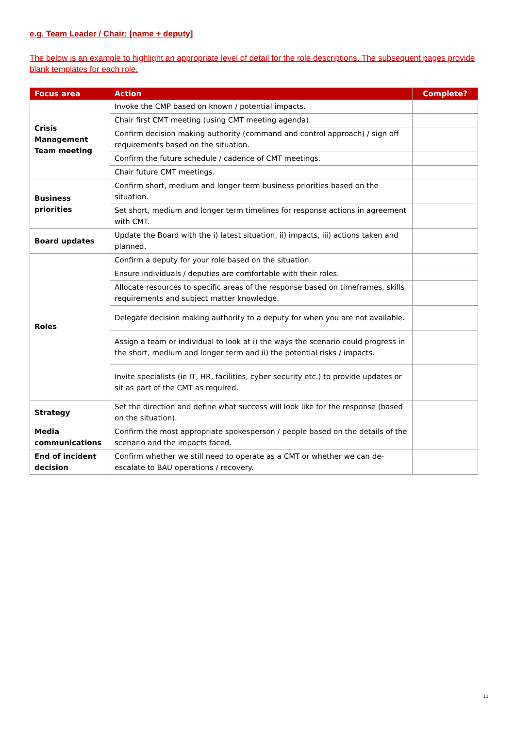e.g. Team Leader / Chair: [name + deputy]
The below is an example to highlight an appropriate level of detail for the role descriptions. The subsequent pages provide blank templates for each role.
| Focus area | Action | Complete? |
| --- | --- | --- |
| Crisis Management Team meeting | Invoke the CMP based on known / potential impacts. | |
| | Chair first CMT meeting (using CMT meeting agenda). | |
| | Confirm decision making authority (command and control approach) / sign off requirements based on the situation. | |
| | Confirm the future schedule / cadence of CMT meetings. | |
| | Chair future CMT meetings. | |
| Business priorities | Confirm short, medium and longer term business priorities based on the situation. | |
| | Set short, medium and longer term timelines for response actions in agreement with CMT. | |
| Board updates | Update the Board with the i) latest situation, ii) impacts, iii) actions taken and planned. | |
| Roles | Confirm a deputy for your role based on the situation. | |
| | Ensure individuals / deputies are comfortable with their roles. | |
| | Allocate resources to specific areas of the response based on timeframes, skills requirements and subject matter knowledge. | |
| | Delegate decision making authority to a deputy for when you are not available. | |
| | Assign a team or individual to look at i) the ways the scenario could progress in the short, medium and longer term and ii) the potential risks / impacts. | |
| | Invite specialists (ie IT, HR, facilities, cyber security etc.) to provide updates or sit as part of the CMT as required. | |
| Strategy | Set the direction and define what success will look like for the response (based on the situation). | |
| Media communications | Confirm the most appropriate spokesperson / people based on the details of the scenario and the impacts faced. | |
| End of incident decision | Confirm whether we still need to operate as a CMT or whether we can de-escalate to BAU operations / recovery. | |
11